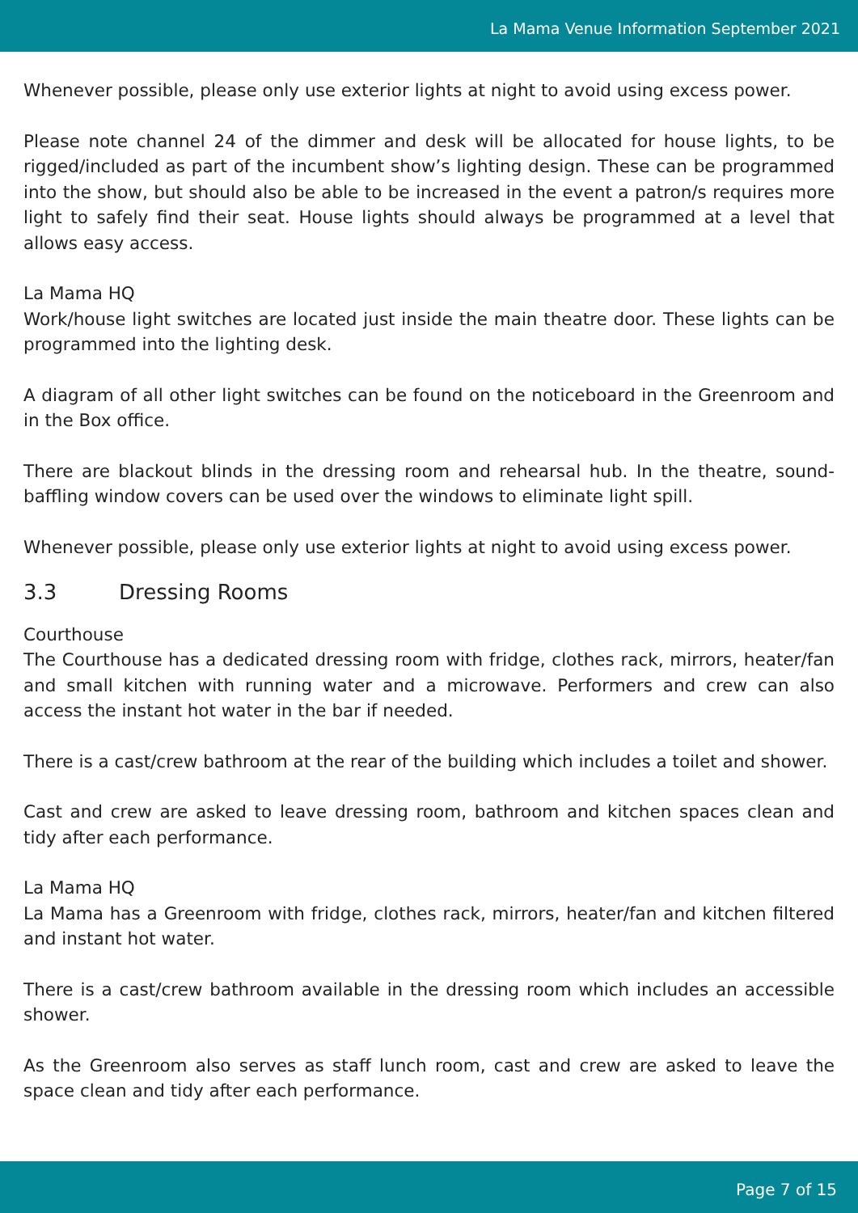La Mama Venue Information September 2021
Whenever possible, please only use exterior lights at night to avoid using excess power.
Please note channel 24 of the dimmer and desk will be allocated for house lights, to be rigged/included as part of the incumbent show’s lighting design. These can be programmed into the show, but should also be able to be increased in the event a patron/s requires more light to safely find their seat. House lights should always be programmed at a level that allows easy access.
La Mama HQ
Work/house light switches are located just inside the main theatre door. These lights can be programmed into the lighting desk.
A diagram of all other light switches can be found on the noticeboard in the Greenroom and in the Box office.
There are blackout blinds in the dressing room and rehearsal hub. In the theatre, sound-baffling window covers can be used over the windows to eliminate light spill.
Whenever possible, please only use exterior lights at night to avoid using excess power.
3.3 Dressing Rooms
Courthouse
The Courthouse has a dedicated dressing room with fridge, clothes rack, mirrors, heater/fan and small kitchen with running water and a microwave. Performers and crew can also access the instant hot water in the bar if needed.
There is a cast/crew bathroom at the rear of the building which includes a toilet and shower.
Cast and crew are asked to leave dressing room, bathroom and kitchen spaces clean and tidy after each performance.
La Mama HQ
La Mama has a Greenroom with fridge, clothes rack, mirrors, heater/fan and kitchen filtered and instant hot water.
There is a cast/crew bathroom available in the dressing room which includes an accessible shower.
As the Greenroom also serves as staff lunch room, cast and crew are asked to leave the space clean and tidy after each performance.
Page 7 of 15